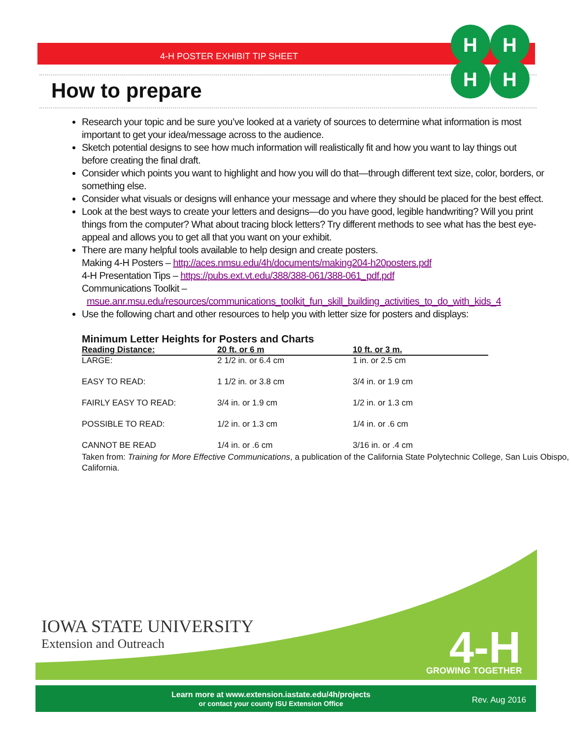4-H POSTER EXHIBIT TIP SHEET
H
H
H
H
How to prepare
Research your topic and be sure you’ve looked at a variety of sources to determine what information is most important to get your idea/message across to the audience.
Sketch potential designs to see how much information will realistically fit and how you want to lay things out before creating the final draft.
Consider which points you want to highlight and how you will do that—through different text size, color, borders, or something else.
Consider what visuals or designs will enhance your message and where they should be placed for the best effect.
Look at the best ways to create your letters and designs—do you have good, legible handwriting? Will you print things from the computer? What about tracing block letters? Try different methods to see what has the best eye-appeal and allows you to get all that you want on your exhibit.
There are many helpful tools available to help design and create posters.
Making 4-H Posters – http://aces.nmsu.edu/4h/documents/making204-h20posters.pdf
4-H Presentation Tips – https://pubs.ext.vt.edu/388/388-061/388-061_pdf.pdf
Communications Toolkit –
msue.anr.msu.edu/resources/communications_toolkit_fun_skill_building_activities_to_do_with_kids_4
Use the following chart and other resources to help you with letter size for posters and displays:
Minimum Letter Heights for Posters and Charts
| Reading Distance: | 20 ft. or 6 m | 10 ft. or 3 m. |
| --- | --- | --- |
| LARGE: | 2 1/2 in. or 6.4 cm | 1 in. or 2.5 cm |
| EASY TO READ: | 1 1/2 in. or 3.8 cm | 3/4 in. or 1.9 cm |
| FAIRLY EASY TO READ: | 3/4 in. or 1.9 cm | 1/2 in. or 1.3 cm |
| POSSIBLE TO READ: | 1/2 in. or 1.3 cm | 1/4 in. or .6 cm |
| CANNOT BE READ | 1/4 in. or .6 cm | 3/16 in. or .4 cm |
Taken from: Training for More Effective Communications, a publication of the California State Polytechnic College, San Luis Obispo, California.
4-H
GROWING TOGETHER
IOWA STATE UNIVERSITY
Extension and Outreach
Learn more at www.extension.iastate.edu/4h/projects
or contact your county ISU Extension Office
Rev. Aug 2016